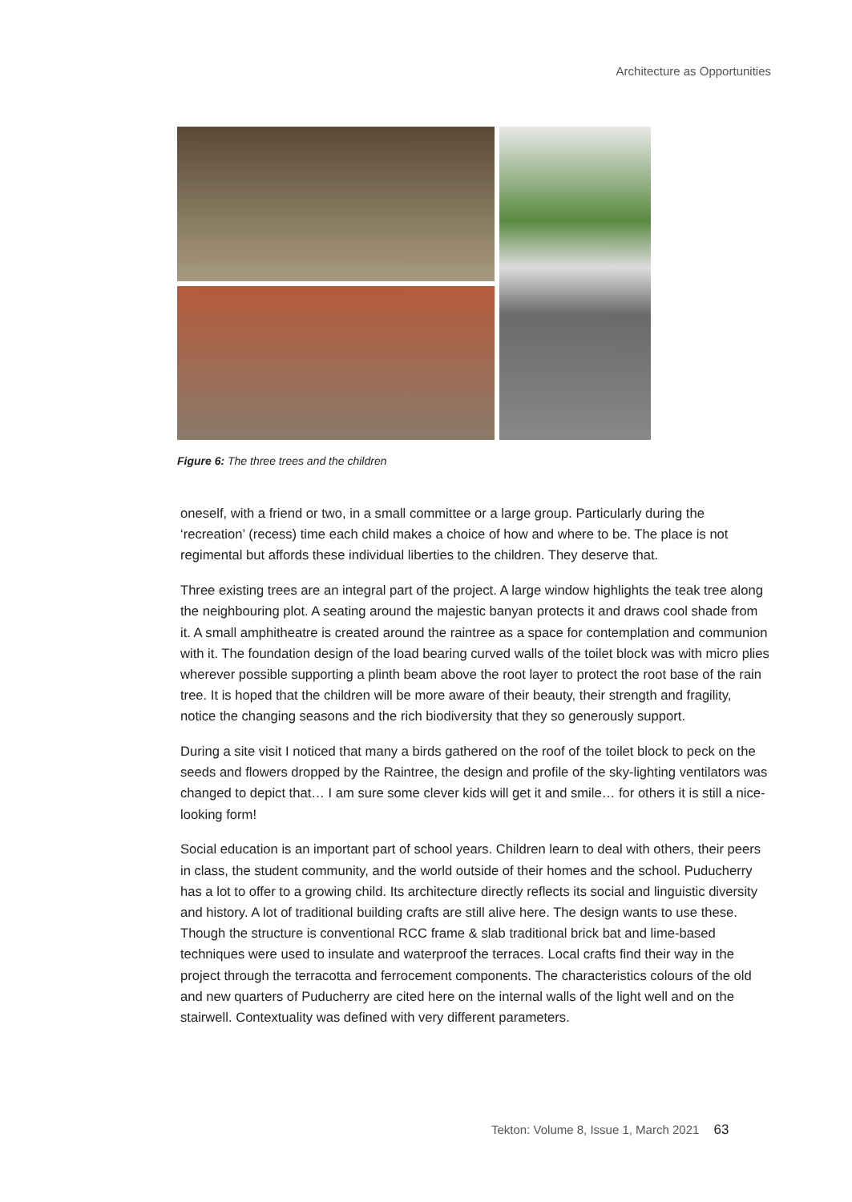Architecture as Opportunities
Figure 6: The three trees and the children
oneself, with a friend or two, in a small committee or a large group. Particularly during the ‘recreation’ (recess) time each child makes a choice of how and where to be. The place is not regimental but affords these individual liberties to the children. They deserve that.
Three existing trees are an integral part of the project. A large window highlights the teak tree along the neighbouring plot. A seating around the majestic banyan protects it and draws cool shade from it. A small amphitheatre is created around the raintree as a space for contemplation and communion with it. The foundation design of the load bearing curved walls of the toilet block was with micro plies wherever possible supporting a plinth beam above the root layer to protect the root base of the rain tree. It is hoped that the children will be more aware of their beauty, their strength and fragility, notice the changing seasons and the rich biodiversity that they so generously support.
During a site visit I noticed that many a birds gathered on the roof of the toilet block to peck on the seeds and flowers dropped by the Raintree, the design and profile of the sky-lighting ventilators was changed to depict that… I am sure some clever kids will get it and smile… for others it is still a nice-looking form!
Social education is an important part of school years. Children learn to deal with others, their peers in class, the student community, and the world outside of their homes and the school. Puducherry has a lot to offer to a growing child. Its architecture directly reflects its social and linguistic diversity and history. A lot of traditional building crafts are still alive here. The design wants to use these. Though the structure is conventional RCC frame & slab traditional brick bat and lime-based techniques were used to insulate and waterproof the terraces. Local crafts find their way in the project through the terracotta and ferrocement components. The characteristics colours of the old and new quarters of Puducherry are cited here on the internal walls of the light well and on the stairwell. Contextuality was defined with very different parameters.
Tekton: Volume 8, Issue 1, March 2021 63